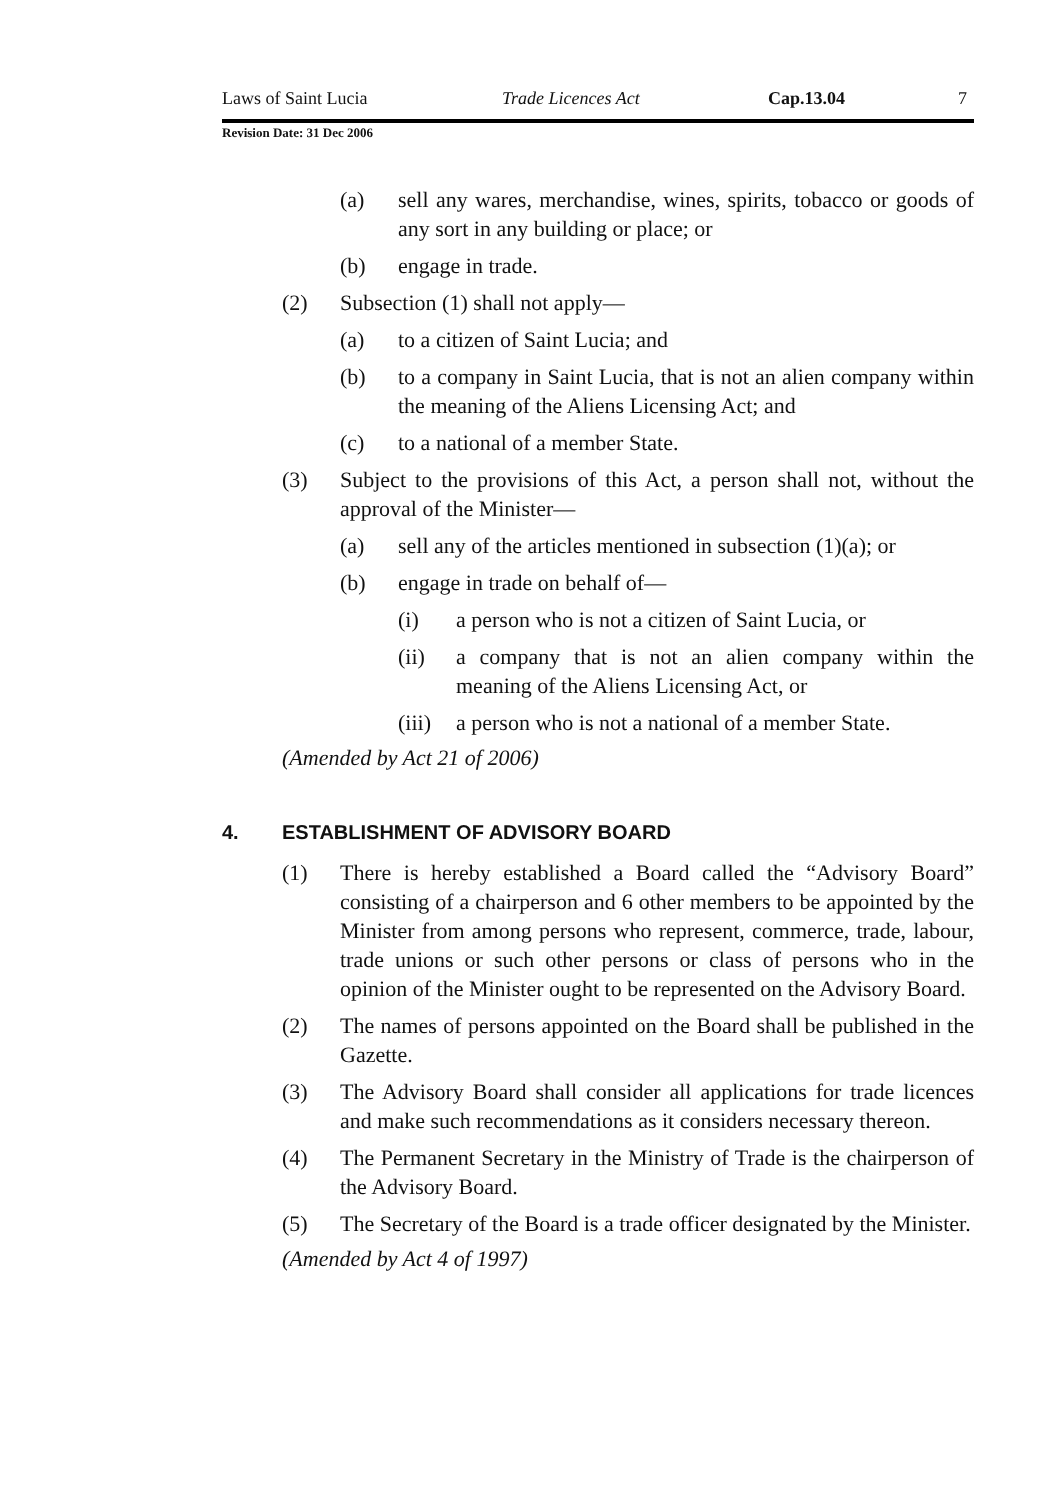Laws of Saint Lucia Trade Licences Act Cap.13.04 7
Revision Date: 31 Dec 2006
(a) sell any wares, merchandise, wines, spirits, tobacco or goods of any sort in any building or place; or
(b) engage in trade.
(2) Subsection (1) shall not apply—
(a) to a citizen of Saint Lucia; and
(b) to a company in Saint Lucia, that is not an alien company within the meaning of the Aliens Licensing Act; and
(c) to a national of a member State.
(3) Subject to the provisions of this Act, a person shall not, without the approval of the Minister—
(a) sell any of the articles mentioned in subsection (1)(a); or
(b) engage in trade on behalf of—
(i) a person who is not a citizen of Saint Lucia, or
(ii) a company that is not an alien company within the meaning of the Aliens Licensing Act, or
(iii) a person who is not a national of a member State.
(Amended by Act 21 of 2006)
4. ESTABLISHMENT OF ADVISORY BOARD
(1) There is hereby established a Board called the “Advisory Board” consisting of a chairperson and 6 other members to be appointed by the Minister from among persons who represent, commerce, trade, labour, trade unions or such other persons or class of persons who in the opinion of the Minister ought to be represented on the Advisory Board.
(2) The names of persons appointed on the Board shall be published in the Gazette.
(3) The Advisory Board shall consider all applications for trade licences and make such recommendations as it considers necessary thereon.
(4) The Permanent Secretary in the Ministry of Trade is the chairperson of the Advisory Board.
(5) The Secretary of the Board is a trade officer designated by the Minister.
(Amended by Act 4 of 1997)